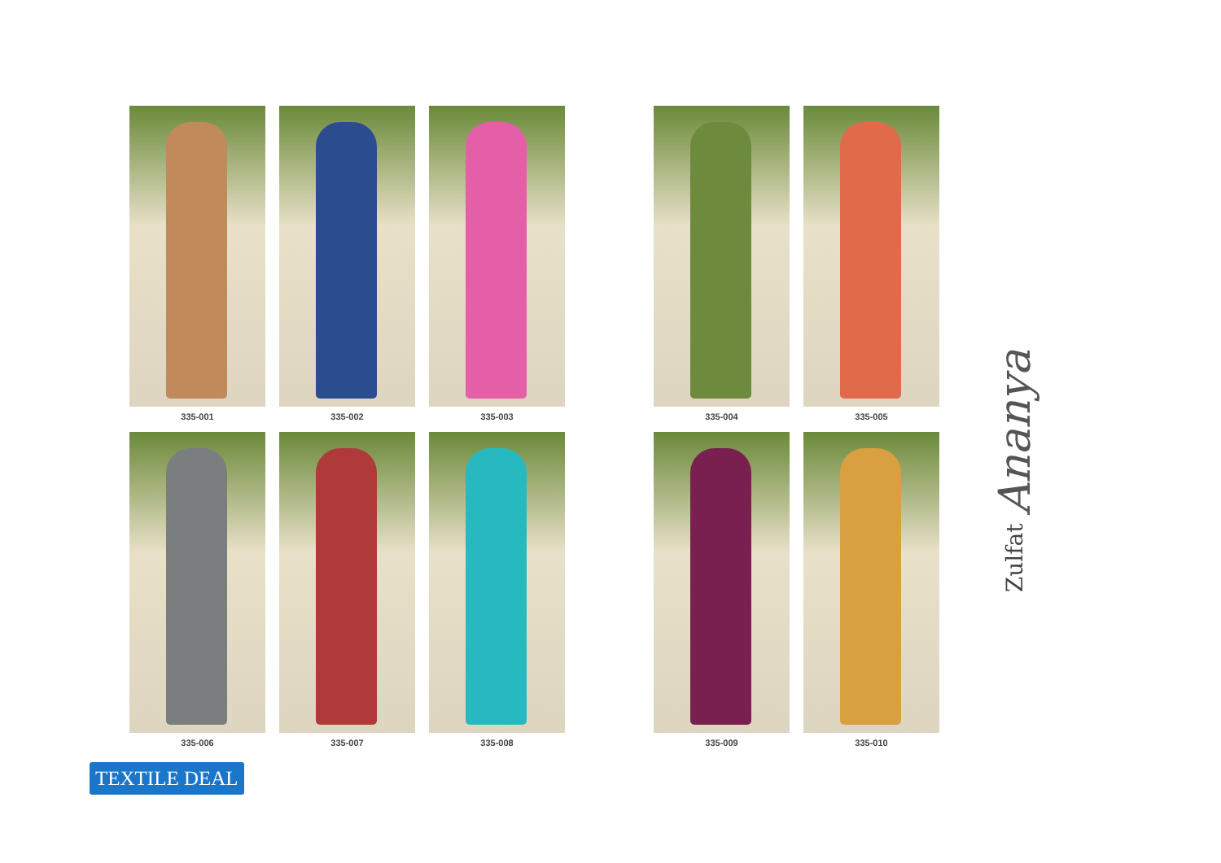335-001
335-002
335-003
335-004
335-005
335-006
335-007
335-008
335-009
335-010
Zulfat Ananya
TEXTILE DEAL